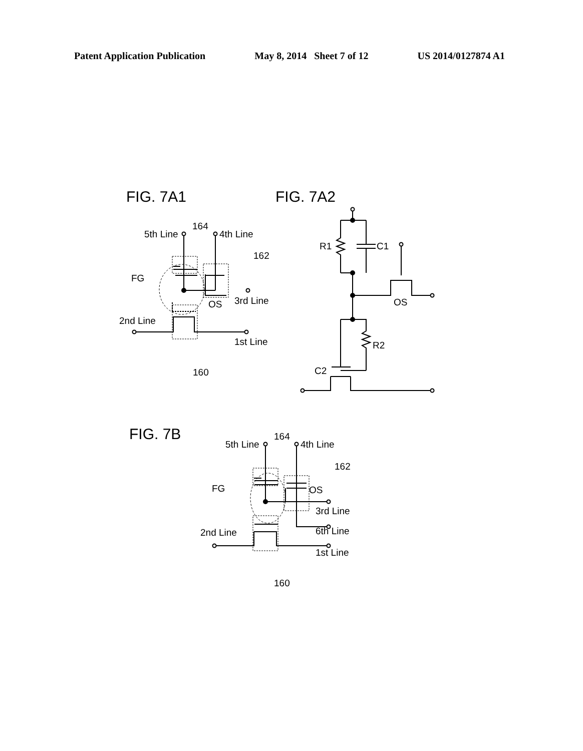Patent Application Publication May 8, 2014 Sheet 7 of 12 US 2014/0127874 A1
FIG. 7A1
FIG. 7A2
FIG. 7B
5th Line
164
4th Line
162
FG
OS
3rd Line
2nd Line
1st Line
160
R1
C1
OS
R2
C2
5th Line
164
4th Line
162
FG
OS
3rd Line
6th Line
2nd Line
1st Line
160